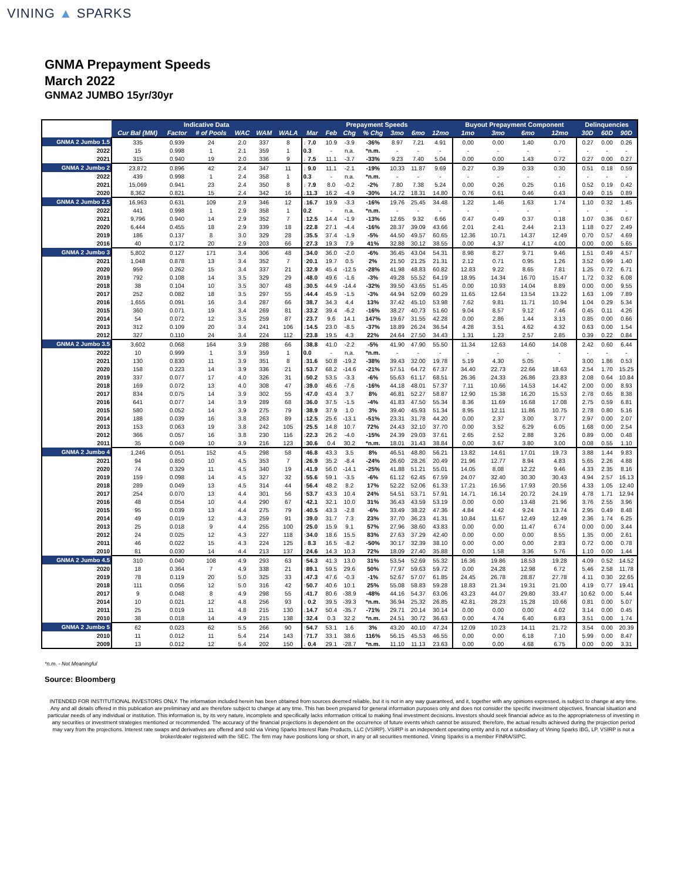VINING ▲ SPARKS
GNMA Prepayment Speeds
March 2022
GNMA2 JUMBO 15yr/30yr
| | Indicative Data | | | | | | Prepayment Speeds | | | | | | | Buyout Prepayment Component | | | | Delinquencies | | |
| --- | --- | --- | --- | --- | --- | --- | --- | --- | --- | --- | --- | --- | --- | --- | --- | --- | --- | --- | --- | --- |
| | Cur Bal (MM) | Factor | # of Pools | WAC | WAM | WALA | Mar | Feb | Chg | % Chg | 3mo | 6mo | 12mo | 1mo | 3mo | 6mo | 12mo | 30D | 60D | 90D |
| GNMA 2 Jumbo 1.5 | 335 | 0.939 | 24 | 2.0 | 337 | 8 | ↓ 7.0 | 10.9 | -3.9 | -36% | 8.97 | 7.21 | 4.91 | 0.00 | 0.00 | 1.40 | 0.70 | 0.27 | 0.00 | 0.26 |
| 2022 | 15 | 0.998 | 1 | 2.1 | 359 | 1 | 0.3 | - | n.a. | *n.m. | - | - | - | - | - | - | - | - | - | - |
| 2021 | 315 | 0.940 | 19 | 2.0 | 336 | 9 | ↓ 7.5 | 11.1 | -3.7 | -33% | 9.23 | 7.40 | 5.04 | 0.00 | 0.00 | 1.43 | 0.72 | 0.27 | 0.00 | 0.27 |
| GNMA 2 Jumbo 2 | 23,872 | 0.896 | 42 | 2.4 | 347 | 11 | ↓ 9.0 | 11.1 | -2.1 | -19% | 10.33 | 11.87 | 9.69 | 0.27 | 0.39 | 0.33 | 0.30 | 0.51 | 0.18 | 0.59 |
| 2022 | 439 | 0.998 | 1 | 2.4 | 358 | 1 | 0.3 | - | n.a. | *n.m. | - | - | - | - | - | - | - | - | - | - |
| 2021 | 15,069 | 0.941 | 23 | 2.4 | 350 | 8 | ↓ 7.9 | 8.0 | -0.2 | -2% | 7.80 | 7.38 | 5.24 | 0.00 | 0.26 | 0.25 | 0.16 | 0.52 | 0.19 | 0.42 |
| 2020 | 8,362 | 0.821 | 15 | 2.4 | 342 | 16 | ↓ 11.3 | 16.2 | -4.9 | -30% | 14.72 | 18.31 | 14.80 | 0.76 | 0.61 | 0.46 | 0.43 | 0.49 | 0.15 | 0.89 |
| GNMA 2 Jumbo 2.5 | 16,963 | 0.631 | 109 | 2.9 | 346 | 12 | ↓ 16.7 | 19.9 | -3.3 | -16% | 19.76 | 25.45 | 34.48 | 1.22 | 1.46 | 1.63 | 1.74 | 1.10 | 0.32 | 1.45 |
| 2022 | 441 | 0.998 | 1 | 2.9 | 358 | 1 | 0.2 | - | n.a. | *n.m. | - | - | - | - | - | - | - | - | - | - |
| 2021 | 9,796 | 0.940 | 14 | 2.9 | 352 | 7 | ↓ 12.5 | 14.4 | -1.9 | -13% | 12.65 | 9.32 | 6.66 | 0.47 | 0.49 | 0.37 | 0.18 | 1.07 | 0.36 | 0.67 |
| 2020 | 6,444 | 0.455 | 18 | 2.9 | 339 | 18 | ↓ 22.8 | 27.1 | -4.4 | -16% | 28.37 | 39.09 | 43.66 | 2.01 | 2.41 | 2.44 | 2.13 | 1.18 | 0.27 | 2.49 |
| 2019 | 186 | 0.137 | 8 | 3.0 | 329 | 28 | ↓ 35.5 | 37.4 | -1.9 | -5% | 44.50 | 49.57 | 60.65 | 12.36 | 10.71 | 14.37 | 12.49 | 0.70 | 0.57 | 4.69 |
| 2016 | 40 | 0.172 | 20 | 2.9 | 203 | 66 | ↑ 27.3 | 19.3 | 7.9 | 41% | 32.88 | 30.12 | 38.55 | 0.00 | 4.37 | 4.17 | 4.00 | 0.00 | 0.00 | 5.65 |
| GNMA 2 Jumbo 3 | 5,802 | 0.127 | 171 | 3.4 | 306 | 48 | ↓ 34.0 | 36.0 | -2.0 | -6% | 36.45 | 43.04 | 54.31 | 8.98 | 8.27 | 9.71 | 9.46 | 1.51 | 0.49 | 4.57 |
| 2021 | 1,048 | 0.878 | 13 | 3.4 | 352 | 7 | ↑ 20.1 | 19.7 | 0.5 | 2% | 21.50 | 21.25 | 21.31 | 2.12 | 0.71 | 0.95 | 1.26 | 3.52 | 0.99 | 1.40 |
| 2020 | 959 | 0.262 | 15 | 3.4 | 337 | 21 | ↓ 32.9 | 45.4 | -12.5 | -28% | 41.98 | 48.83 | 60.82 | 12.83 | 9.22 | 8.65 | 7.81 | 1.25 | 0.72 | 6.71 |
| 2019 | 792 | 0.108 | 14 | 3.5 | 329 | 29 | ↓ 48.0 | 49.6 | -1.6 | -3% | 49.28 | 55.52 | 64.19 | 18.95 | 14.34 | 16.70 | 15.47 | 1.72 | 0.32 | 6.08 |
| 2018 | 38 | 0.104 | 10 | 3.5 | 307 | 48 | ↓ 30.5 | 44.9 | -14.4 | -32% | 39.50 | 43.65 | 51.45 | 0.00 | 10.93 | 14.04 | 8.89 | 0.00 | 0.00 | 9.55 |
| 2017 | 252 | 0.082 | 18 | 3.5 | 297 | 55 | ↓ 44.4 | 45.9 | -1.5 | -3% | 44.94 | 52.09 | 60.29 | 11.65 | 12.64 | 13.54 | 13.22 | 1.63 | 1.09 | 7.89 |
| 2016 | 1,655 | 0.091 | 16 | 3.4 | 287 | 66 | ↑ 38.7 | 34.3 | 4.4 | 13% | 37.42 | 45.10 | 53.98 | 7.62 | 9.81 | 11.71 | 10.94 | 1.04 | 0.29 | 5.34 |
| 2015 | 360 | 0.071 | 19 | 3.4 | 269 | 81 | ↓ 33.2 | 39.4 | -6.2 | -16% | 38.27 | 40.73 | 51.60 | 9.04 | 8.57 | 9.12 | 7.46 | 0.45 | 0.11 | 4.26 |
| 2014 | 54 | 0.072 | 12 | 3.5 | 259 | 87 | ↑ 23.7 | 9.6 | 14.1 | 147% | 19.67 | 31.55 | 42.28 | 0.00 | 2.86 | 1.44 | 3.13 | 0.85 | 0.00 | 0.66 |
| 2013 | 312 | 0.109 | 20 | 3.4 | 241 | 106 | ↓ 14.5 | 23.0 | -8.5 | -37% | 18.89 | 26.24 | 36.54 | 4.28 | 3.51 | 4.62 | 4.32 | 0.63 | 0.00 | 1.54 |
| 2012 | 327 | 0.110 | 24 | 3.4 | 224 | 112 | ↑ 23.8 | 19.5 | 4.3 | 22% | 24.64 | 27.50 | 34.43 | 1.31 | 1.23 | 2.57 | 2.85 | 0.39 | 0.22 | 0.84 |
| GNMA 2 Jumbo 3.5 | 3,602 | 0.068 | 164 | 3.9 | 288 | 66 | ↓ 38.8 | 41.0 | -2.2 | -5% | 41.90 | 47.90 | 55.50 | 11.34 | 12.63 | 14.60 | 14.08 | 2.42 | 0.60 | 6.44 |
| 2022 | 10 | 0.999 | 1 | 3.9 | 359 | 1 | 0.0 | - | n.a. | *n.m. | - | - | - | - | - | - | - | - | - | - |
| 2021 | 130 | 0.830 | 11 | 3.9 | 351 | 8 | ↓ 31.6 | 50.8 | -19.2 | -38% | 39.43 | 32.00 | 19.78 | 5.19 | 4.30 | 5.05 | - | 3.00 | 1.86 | 0.53 |
| 2020 | 158 | 0.223 | 14 | 3.9 | 336 | 21 | ↓ 53.7 | 68.2 | -14.6 | -21% | 57.51 | 64.72 | 67.37 | 34.40 | 22.73 | 22.66 | 18.63 | 2.54 | 1.70 | 15.25 |
| 2019 | 337 | 0.077 | 17 | 4.0 | 326 | 31 | ↓ 50.2 | 53.5 | -3.3 | -6% | 55.63 | 61.17 | 68.51 | 26.36 | 24.33 | 26.86 | 23.83 | 2.08 | 0.64 | 10.84 |
| 2018 | 169 | 0.072 | 13 | 4.0 | 308 | 47 | ↓ 39.0 | 46.6 | -7.6 | -16% | 44.18 | 48.01 | 57.37 | 7.11 | 10.66 | 14.53 | 14.42 | 2.00 | 0.00 | 8.93 |
| 2017 | 834 | 0.075 | 14 | 3.9 | 302 | 55 | ↑ 47.0 | 43.4 | 3.7 | 8% | 46.81 | 52.27 | 58.87 | 12.90 | 15.38 | 16.20 | 15.53 | 2.78 | 0.65 | 8.38 |
| 2016 | 641 | 0.077 | 14 | 3.9 | 289 | 68 | ↓ 36.0 | 37.5 | -1.5 | -4% | 41.83 | 47.50 | 55.34 | 8.36 | 11.69 | 16.68 | 17.08 | 2.75 | 0.59 | 6.81 |
| 2015 | 580 | 0.052 | 14 | 3.9 | 275 | 79 | ↑ 38.9 | 37.9 | 1.0 | 3% | 39.40 | 45.93 | 51.34 | 8.95 | 12.11 | 11.86 | 10.75 | 2.78 | 0.80 | 5.16 |
| 2014 | 188 | 0.039 | 16 | 3.8 | 263 | 89 | ↓ 12.5 | 25.6 | -13.1 | -51% | 23.31 | 31.78 | 44.20 | 0.00 | 2.37 | 3.00 | 3.77 | 2.97 | 0.00 | 2.07 |
| 2013 | 153 | 0.063 | 19 | 3.8 | 242 | 105 | ↑ 25.5 | 14.8 | 10.7 | 72% | 24.43 | 32.10 | 37.70 | 0.00 | 3.52 | 6.29 | 6.05 | 1.68 | 0.00 | 2.54 |
| 2012 | 366 | 0.057 | 16 | 3.8 | 230 | 116 | ↓ 22.3 | 26.2 | -4.0 | -15% | 24.39 | 29.03 | 37.61 | 2.65 | 2.52 | 2.88 | 3.26 | 0.89 | 0.00 | 0.48 |
| 2011 | 35 | 0.049 | 10 | 3.9 | 216 | 123 | ↑ 30.6 | 0.4 | 30.2 | *n.m. | 18.01 | 31.43 | 38.84 | 0.00 | 3.67 | 3.80 | 3.00 | 0.08 | 0.55 | 1.10 |
| GNMA 2 Jumbo 4 | 1,246 | 0.051 | 152 | 4.5 | 298 | 58 | ↑ 46.8 | 43.3 | 3.5 | 8% | 46.51 | 48.80 | 56.21 | 13.82 | 14.61 | 17.01 | 19.73 | 3.88 | 1.44 | 9.83 |
| 2021 | 94 | 0.850 | 10 | 4.5 | 353 | 7 | ↓ 26.9 | 35.2 | -8.4 | -24% | 26.60 | 28.26 | 20.49 | 21.96 | 12.77 | 8.94 | 4.83 | 5.65 | 2.26 | 4.88 |
| 2020 | 74 | 0.329 | 11 | 4.5 | 340 | 19 | ↓ 41.9 | 56.0 | -14.1 | -25% | 41.88 | 51.21 | 55.01 | 14.05 | 8.08 | 12.22 | 9.46 | 4.33 | 2.35 | 8.16 |
| 2019 | 159 | 0.098 | 14 | 4.5 | 327 | 32 | ↓ 55.6 | 59.1 | -3.5 | -6% | 61.12 | 62.45 | 67.59 | 24.07 | 32.40 | 30.30 | 30.43 | 4.94 | 2.57 | 16.13 |
| 2018 | 289 | 0.049 | 13 | 4.5 | 314 | 44 | ↑ 56.4 | 48.2 | 8.2 | 17% | 52.22 | 52.06 | 61.33 | 17.21 | 16.56 | 17.93 | 20.56 | 4.33 | 1.05 | 12.40 |
| 2017 | 254 | 0.070 | 13 | 4.4 | 301 | 56 | ↑ 53.7 | 43.3 | 10.4 | 24% | 54.51 | 53.71 | 57.91 | 14.71 | 16.14 | 20.72 | 24.19 | 4.78 | 1.71 | 12.94 |
| 2016 | 48 | 0.054 | 10 | 4.4 | 290 | 67 | ↑ 42.1 | 32.1 | 10.0 | 31% | 36.43 | 43.59 | 53.19 | 0.00 | 0.00 | 13.48 | 21.96 | 3.76 | 2.55 | 3.96 |
| 2015 | 95 | 0.039 | 13 | 4.4 | 275 | 79 | ↓ 40.5 | 43.3 | -2.8 | -6% | 33.49 | 38.22 | 47.36 | 4.84 | 4.42 | 9.24 | 13.74 | 2.95 | 0.49 | 8.48 |
| 2014 | 49 | 0.019 | 12 | 4.3 | 259 | 91 | ↑ 39.0 | 31.7 | 7.3 | 23% | 37.70 | 36.23 | 41.31 | 10.84 | 11.67 | 12.49 | 12.49 | 2.36 | 1.74 | 6.25 |
| 2013 | 25 | 0.018 | 9 | 4.4 | 255 | 100 | ↑ 25.0 | 15.9 | 9.1 | 57% | 27.96 | 38.60 | 43.83 | 0.00 | 0.00 | 11.47 | 6.74 | 0.00 | 0.00 | 3.44 |
| 2012 | 24 | 0.025 | 12 | 4.3 | 227 | 118 | ↑ 34.0 | 18.6 | 15.5 | 83% | 27.63 | 37.29 | 42.40 | 0.00 | 0.00 | 0.00 | 8.55 | 1.35 | 0.00 | 2.61 |
| 2011 | 46 | 0.022 | 15 | 4.3 | 224 | 125 | ↓ 8.3 | 16.5 | -8.2 | -50% | 30.17 | 32.39 | 38.10 | 0.00 | 0.00 | 0.00 | 2.83 | 0.72 | 0.00 | 0.78 |
| 2010 | 81 | 0.030 | 14 | 4.4 | 213 | 137 | ↑ 24.6 | 14.3 | 10.3 | 72% | 18.09 | 27.40 | 35.88 | 0.00 | 1.58 | 3.36 | 5.76 | 1.10 | 0.00 | 1.44 |
| GNMA 2 Jumbo 4.5 | 310 | 0.040 | 108 | 4.9 | 293 | 63 | ↑ 54.3 | 41.3 | 13.0 | 31% | 53.54 | 52.69 | 55.32 | 16.36 | 19.86 | 18.53 | 19.28 | 4.09 | 0.52 | 14.52 |
| 2020 | 18 | 0.364 | 7 | 4.9 | 338 | 21 | ↑ 89.1 | 59.5 | 29.6 | 50% | 77.97 | 59.63 | 59.72 | 0.00 | 24.28 | 12.98 | 6.72 | 5.46 | 2.58 | 11.78 |
| 2019 | 78 | 0.119 | 20 | 5.0 | 325 | 33 | ↓ 47.3 | 47.6 | -0.3 | -1% | 52.67 | 57.07 | 61.85 | 24.45 | 26.78 | 28.87 | 27.78 | 4.11 | 0.30 | 22.65 |
| 2018 | 111 | 0.056 | 12 | 5.0 | 316 | 42 | ↑ 50.7 | 40.6 | 10.1 | 25% | 55.08 | 58.83 | 59.28 | 18.83 | 21.34 | 19.31 | 21.00 | 4.19 | 0.77 | 19.41 |
| 2017 | 9 | 0.048 | 8 | 4.9 | 298 | 55 | ↓ 41.7 | 80.6 | -38.9 | -48% | 44.16 | 54.37 | 63.06 | 43.23 | 44.07 | 29.80 | 33.47 | 10.62 | 0.00 | 5.44 |
| 2014 | 10 | 0.021 | 12 | 4.8 | 256 | 93 | ↓ 0.2 | 39.5 | -39.3 | *n.m. | 36.94 | 25.32 | 26.85 | 42.81 | 28.23 | 15.28 | 10.66 | 0.81 | 0.00 | 5.07 |
| 2011 | 25 | 0.019 | 11 | 4.8 | 215 | 130 | ↓ 14.7 | 50.4 | -35.7 | -71% | 29.71 | 20.14 | 30.14 | 0.00 | 0.00 | 0.00 | 4.02 | 3.14 | 0.00 | 0.45 |
| 2010 | 38 | 0.018 | 14 | 4.9 | 215 | 138 | ↑ 32.4 | 0.3 | 32.2 | *n.m. | 24.51 | 30.72 | 36.63 | 0.00 | 4.74 | 6.40 | 6.83 | 3.51 | 0.00 | 1.74 |
| GNMA 2 Jumbo 5 | 62 | 0.023 | 62 | 5.5 | 266 | 90 | ↑ 54.7 | 53.1 | 1.6 | 3% | 43.20 | 40.10 | 47.24 | 12.09 | 10.23 | 14.11 | 21.72 | 3.54 | 0.00 | 20.39 |
| 2010 | 11 | 0.012 | 11 | 5.4 | 214 | 143 | ↑ 71.7 | 33.1 | 38.6 | 116% | 56.15 | 45.53 | 46.55 | 0.00 | 0.00 | 6.18 | 7.10 | 5.99 | 0.00 | 8.47 |
| 2009 | 13 | 0.012 | 12 | 5.4 | 202 | 150 | ↓ 0.4 | 29.1 | -28.7 | *n.m. | 11.10 | 11.13 | 23.63 | 0.00 | 0.00 | 4.68 | 6.75 | 0.00 | 0.00 | 3.31 |
*n.m. - Not Meaningful
Source: Bloomberg
INTENDED FOR INSTITUTIONAL INVESTORS ONLY. The information included herein has been obtained from sources deemed reliable, but it is not in any way guaranteed, and it, together with any opinions expressed, is subject to change at any time. Any and all details offered in this publication are preliminary and are therefore subject to change at any time. This has been prepared for general information purposes only and does not consider the specific investment objectives, financial situation and particular needs of any individual or institution. This information is, by its very nature, incomplete and specifically lacks information critical to making final investment decisions. Investors should seek financial advice as to the appropriateness of investing in any securities or investment strategies mentioned or recommended. The accuracy of the financial projections is dependent on the occurrence of future events which cannot be assured; therefore, the actual results achieved during the projection period may vary from the projections. Interest rate swaps and derivatives are offered and sold via Vining Sparks Interest Rate Products, LLC (VSIRP). VSIRP is an independent operating entity and is not a subsidiary of Vining Sparks IBG, LP. VSIRP is not a broker/dealer registered with the SEC. The firm may have positions long or short, in any or all securities mentioned. Vining Sparks is a member FINRA/SIPC.